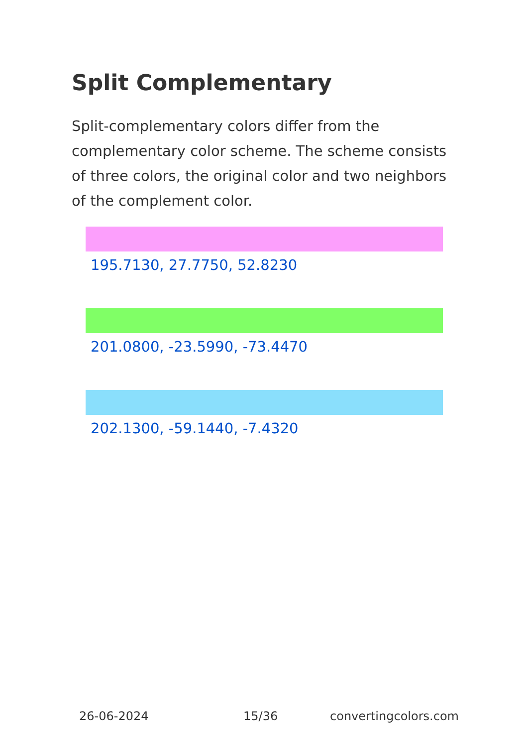Split Complementary
Split-complementary colors differ from the complementary color scheme. The scheme consists of three colors, the original color and two neighbors of the complement color.
195.7130, 27.7750, 52.8230
201.0800, -23.5990, -73.4470
202.1300, -59.1440, -7.4320
26-06-2024 15/36 convertingcolors.com